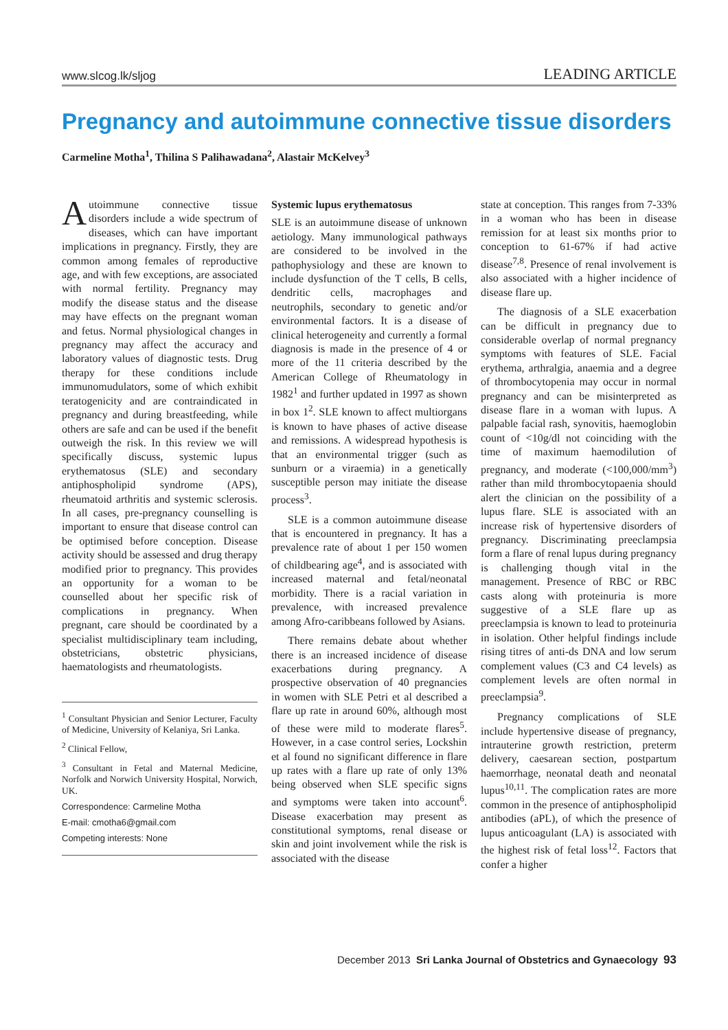www.slcog.lk/sljog LEADING ARTICLE
Pregnancy and autoimmune connective tissue disorders
Carmeline Motha<sup>1</sup>, Thilina S Palihawadana<sup>2</sup>, Alastair McKelvey<sup>3</sup>
Autoimmune connective tissue disorders include a wide spectrum of diseases, which can have important implications in pregnancy. Firstly, they are common among females of reproductive age, and with few exceptions, are associated with normal fertility. Pregnancy may modify the disease status and the disease may have effects on the pregnant woman and fetus. Normal physiological changes in pregnancy may affect the accuracy and laboratory values of diagnostic tests. Drug therapy for these conditions include immunomudulators, some of which exhibit teratogenicity and are contraindicated in pregnancy and during breastfeeding, while others are safe and can be used if the benefit outweigh the risk. In this review we will specifically discuss, systemic lupus erythematosus (SLE) and secondary antiphospholipid syndrome (APS), rheumatoid arthritis and systemic sclerosis. In all cases, pre-pregnancy counselling is important to ensure that disease control can be optimised before conception. Disease activity should be assessed and drug therapy modified prior to pregnancy. This provides an opportunity for a woman to be counselled about her specific risk of complications in pregnancy. When pregnant, care should be coordinated by a specialist multidisciplinary team including, obstetricians, obstetric physicians, haematologists and rheumatologists.
<sup>1</sup> Consultant Physician and Senior Lecturer, Faculty of Medicine, University of Kelaniya, Sri Lanka.
<sup>2</sup> Clinical Fellow,
<sup>3</sup> Consultant in Fetal and Maternal Medicine, Norfolk and Norwich University Hospital, Norwich, UK.
Correspondence: Carmeline Motha
E-mail: cmotha6@gmail.com
Competing interests: None
Systemic lupus erythematosus
SLE is an autoimmune disease of unknown aetiology. Many immunological pathways are considered to be involved in the pathophysiology and these are known to include dysfunction of the T cells, B cells, dendritic cells, macrophages and neutrophils, secondary to genetic and/or environmental factors. It is a disease of clinical heterogeneity and currently a formal diagnosis is made in the presence of 4 or more of the 11 criteria described by the American College of Rheumatology in 1982<sup>1</sup> and further updated in 1997 as shown in box 1<sup>2</sup>. SLE known to affect multiorgans is known to have phases of active disease and remissions. A widespread hypothesis is that an environmental trigger (such as sunburn or a viraemia) in a genetically susceptible person may initiate the disease process<sup>3</sup>.
SLE is a common autoimmune disease that is encountered in pregnancy. It has a prevalence rate of about 1 per 150 women of childbearing age<sup>4</sup>, and is associated with increased maternal and fetal/neonatal morbidity. There is a racial variation in prevalence, with increased prevalence among Afro-caribbeans followed by Asians.
There remains debate about whether there is an increased incidence of disease exacerbations during pregnancy. A prospective observation of 40 pregnancies in women with SLE Petri et al described a flare up rate in around 60%, although most of these were mild to moderate flares<sup>5</sup>. However, in a case control series, Lockshin et al found no significant difference in flare up rates with a flare up rate of only 13% being observed when SLE specific signs and symptoms were taken into account<sup>6</sup>. Disease exacerbation may present as constitutional symptoms, renal disease or skin and joint involvement while the risk is associated with the disease
state at conception. This ranges from 7-33% in a woman who has been in disease remission for at least six months prior to conception to 61-67% if had active disease<sup>7,8</sup>. Presence of renal involvement is also associated with a higher incidence of disease flare up.
The diagnosis of a SLE exacerbation can be difficult in pregnancy due to considerable overlap of normal pregnancy symptoms with features of SLE. Facial erythema, arthralgia, anaemia and a degree of thrombocytopenia may occur in normal pregnancy and can be misinterpreted as disease flare in a woman with lupus. A palpable facial rash, synovitis, haemoglobin count of <10g/dl not coinciding with the time of maximum haemodilution of pregnancy, and moderate (<100,000/mm<sup>3</sup>) rather than mild thrombocytopaenia should alert the clinician on the possibility of a lupus flare. SLE is associated with an increase risk of hypertensive disorders of pregnancy. Discriminating preeclampsia form a flare of renal lupus during pregnancy is challenging though vital in the management. Presence of RBC or RBC casts along with proteinuria is more suggestive of a SLE flare up as preeclampsia is known to lead to proteinuria in isolation. Other helpful findings include rising titres of anti-ds DNA and low serum complement values (C3 and C4 levels) as complement levels are often normal in preeclampsia<sup>9</sup>.
Pregnancy complications of SLE include hypertensive disease of pregnancy, intrauterine growth restriction, preterm delivery, caesarean section, postpartum haemorrhage, neonatal death and neonatal lupus<sup>10,11</sup>. The complication rates are more common in the presence of antiphospholipid antibodies (aPL), of which the presence of lupus anticoagulant (LA) is associated with the highest risk of fetal loss<sup>12</sup>. Factors that confer a higher
December 2013 Sri Lanka Journal of Obstetrics and Gynaecology 93